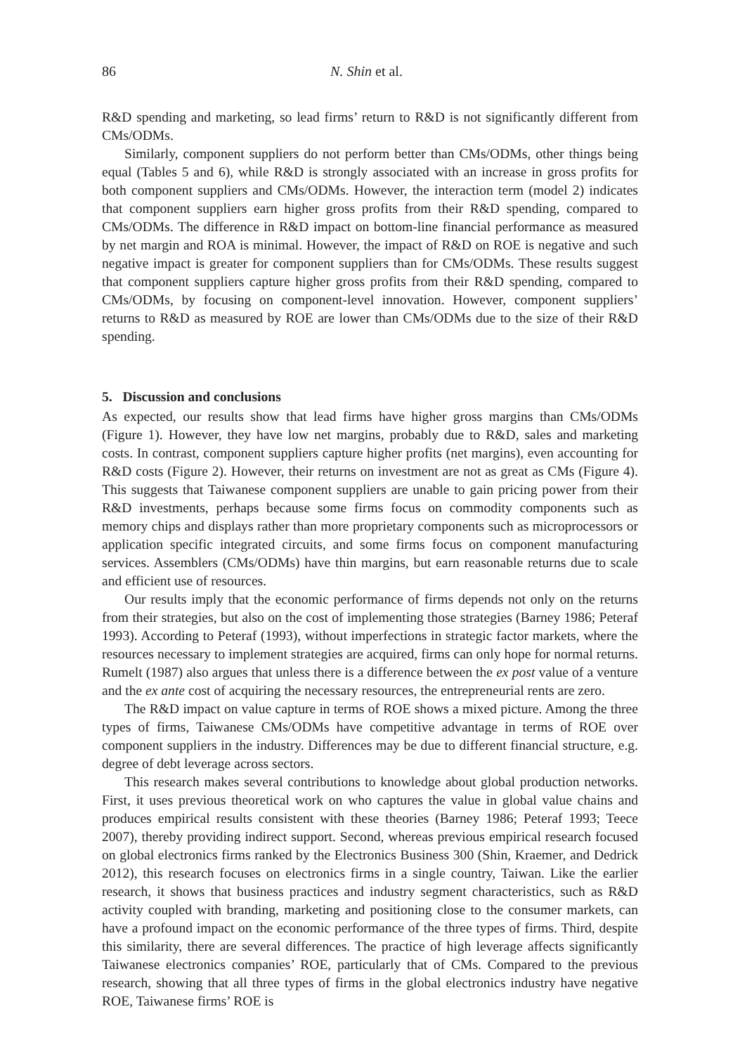86 N. Shin et al.
R&D spending and marketing, so lead firms’ return to R&D is not significantly different from CMs/ODMs.
Similarly, component suppliers do not perform better than CMs/ODMs, other things being equal (Tables 5 and 6), while R&D is strongly associated with an increase in gross profits for both component suppliers and CMs/ODMs. However, the interaction term (model 2) indicates that component suppliers earn higher gross profits from their R&D spending, compared to CMs/ODMs. The difference in R&D impact on bottom-line financial performance as measured by net margin and ROA is minimal. However, the impact of R&D on ROE is negative and such negative impact is greater for component suppliers than for CMs/ODMs. These results suggest that component suppliers capture higher gross profits from their R&D spending, compared to CMs/ODMs, by focusing on component-level innovation. However, component suppliers’ returns to R&D as measured by ROE are lower than CMs/ODMs due to the size of their R&D spending.
5. Discussion and conclusions
As expected, our results show that lead firms have higher gross margins than CMs/ODMs (Figure 1). However, they have low net margins, probably due to R&D, sales and marketing costs. In contrast, component suppliers capture higher profits (net margins), even accounting for R&D costs (Figure 2). However, their returns on investment are not as great as CMs (Figure 4). This suggests that Taiwanese component suppliers are unable to gain pricing power from their R&D investments, perhaps because some firms focus on commodity components such as memory chips and displays rather than more proprietary components such as microprocessors or application specific integrated circuits, and some firms focus on component manufacturing services. Assemblers (CMs/ODMs) have thin margins, but earn reasonable returns due to scale and efficient use of resources.
Our results imply that the economic performance of firms depends not only on the returns from their strategies, but also on the cost of implementing those strategies (Barney 1986; Peteraf 1993). According to Peteraf (1993), without imperfections in strategic factor markets, where the resources necessary to implement strategies are acquired, firms can only hope for normal returns. Rumelt (1987) also argues that unless there is a difference between the ex post value of a venture and the ex ante cost of acquiring the necessary resources, the entrepreneurial rents are zero.
The R&D impact on value capture in terms of ROE shows a mixed picture. Among the three types of firms, Taiwanese CMs/ODMs have competitive advantage in terms of ROE over component suppliers in the industry. Differences may be due to different financial structure, e.g. degree of debt leverage across sectors.
This research makes several contributions to knowledge about global production networks. First, it uses previous theoretical work on who captures the value in global value chains and produces empirical results consistent with these theories (Barney 1986; Peteraf 1993; Teece 2007), thereby providing indirect support. Second, whereas previous empirical research focused on global electronics firms ranked by the Electronics Business 300 (Shin, Kraemer, and Dedrick 2012), this research focuses on electronics firms in a single country, Taiwan. Like the earlier research, it shows that business practices and industry segment characteristics, such as R&D activity coupled with branding, marketing and positioning close to the consumer markets, can have a profound impact on the economic performance of the three types of firms. Third, despite this similarity, there are several differences. The practice of high leverage affects significantly Taiwanese electronics companies’ ROE, particularly that of CMs. Compared to the previous research, showing that all three types of firms in the global electronics industry have negative ROE, Taiwanese firms’ ROE is